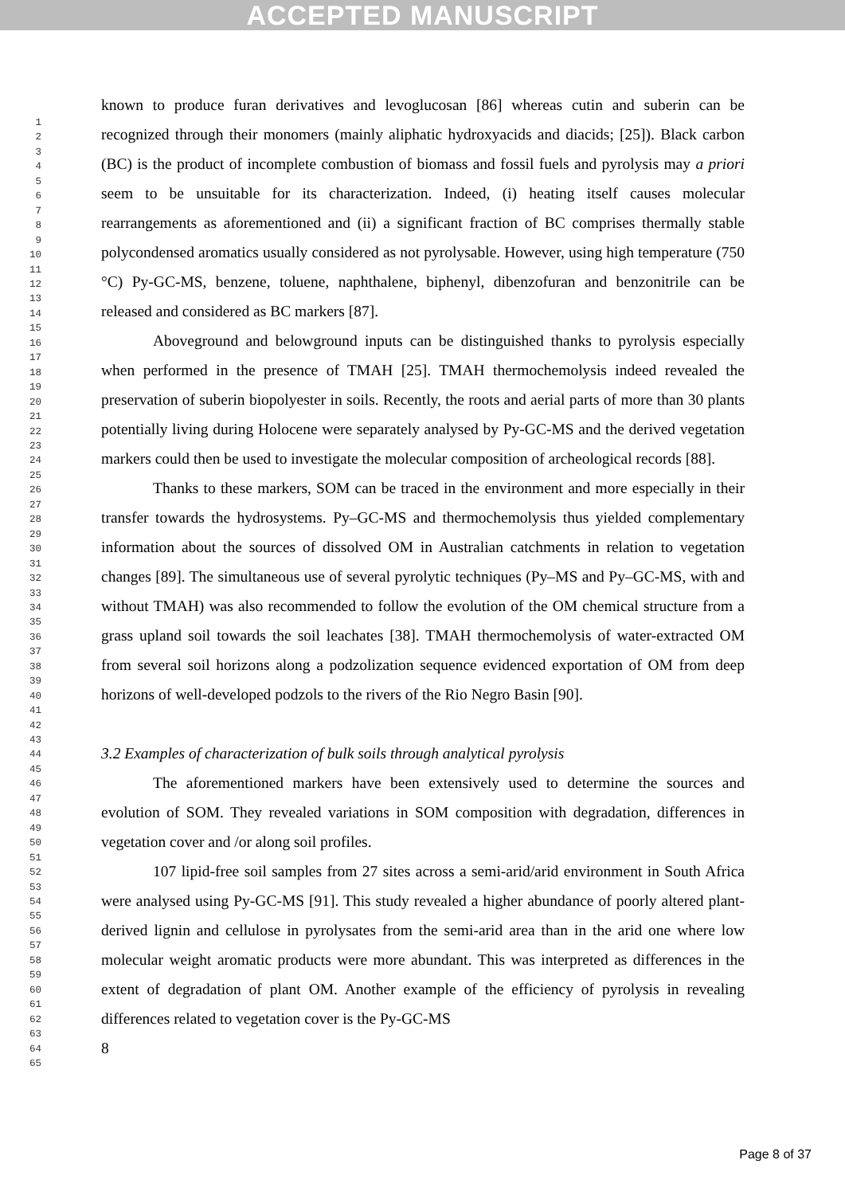ACCEPTED MANUSCRIPT
1
2
3
4
5
6
7
8
9
10
11
12
13
14
15
16
17
18
19
20
21
22
23
24
25
26
27
28
29
30
31
32
33
34
35
36
37
38
39
40
41
42
43
44
45
46
47
48
49
50
51
52
53
54
55
56
57
58
59
60
61
62
63
64
65
known to produce furan derivatives and levoglucosan [86] whereas cutin and suberin can be recognized through their monomers (mainly aliphatic hydroxyacids and diacids; [25]). Black carbon (BC) is the product of incomplete combustion of biomass and fossil fuels and pyrolysis may a priori seem to be unsuitable for its characterization. Indeed, (i) heating itself causes molecular rearrangements as aforementioned and (ii) a significant fraction of BC comprises thermally stable polycondensed aromatics usually considered as not pyrolysable. However, using high temperature (750 °C) Py-GC-MS, benzene, toluene, naphthalene, biphenyl, dibenzofuran and benzonitrile can be released and considered as BC markers [87].
Aboveground and belowground inputs can be distinguished thanks to pyrolysis especially when performed in the presence of TMAH [25]. TMAH thermochemolysis indeed revealed the preservation of suberin biopolyester in soils. Recently, the roots and aerial parts of more than 30 plants potentially living during Holocene were separately analysed by Py-GC-MS and the derived vegetation markers could then be used to investigate the molecular composition of archeological records [88].
Thanks to these markers, SOM can be traced in the environment and more especially in their transfer towards the hydrosystems. Py–GC-MS and thermochemolysis thus yielded complementary information about the sources of dissolved OM in Australian catchments in relation to vegetation changes [89]. The simultaneous use of several pyrolytic techniques (Py–MS and Py–GC-MS, with and without TMAH) was also recommended to follow the evolution of the OM chemical structure from a grass upland soil towards the soil leachates [38]. TMAH thermochemolysis of water-extracted OM from several soil horizons along a podzolization sequence evidenced exportation of OM from deep horizons of well-developed podzols to the rivers of the Rio Negro Basin [90].
3.2 Examples of characterization of bulk soils through analytical pyrolysis
The aforementioned markers have been extensively used to determine the sources and evolution of SOM. They revealed variations in SOM composition with degradation, differences in vegetation cover and /or along soil profiles.
107 lipid-free soil samples from 27 sites across a semi-arid/arid environment in South Africa were analysed using Py-GC-MS [91]. This study revealed a higher abundance of poorly altered plant-derived lignin and cellulose in pyrolysates from the semi-arid area than in the arid one where low molecular weight aromatic products were more abundant. This was interpreted as differences in the extent of degradation of plant OM. Another example of the efficiency of pyrolysis in revealing differences related to vegetation cover is the Py-GC-MS
8
Page 8 of 37